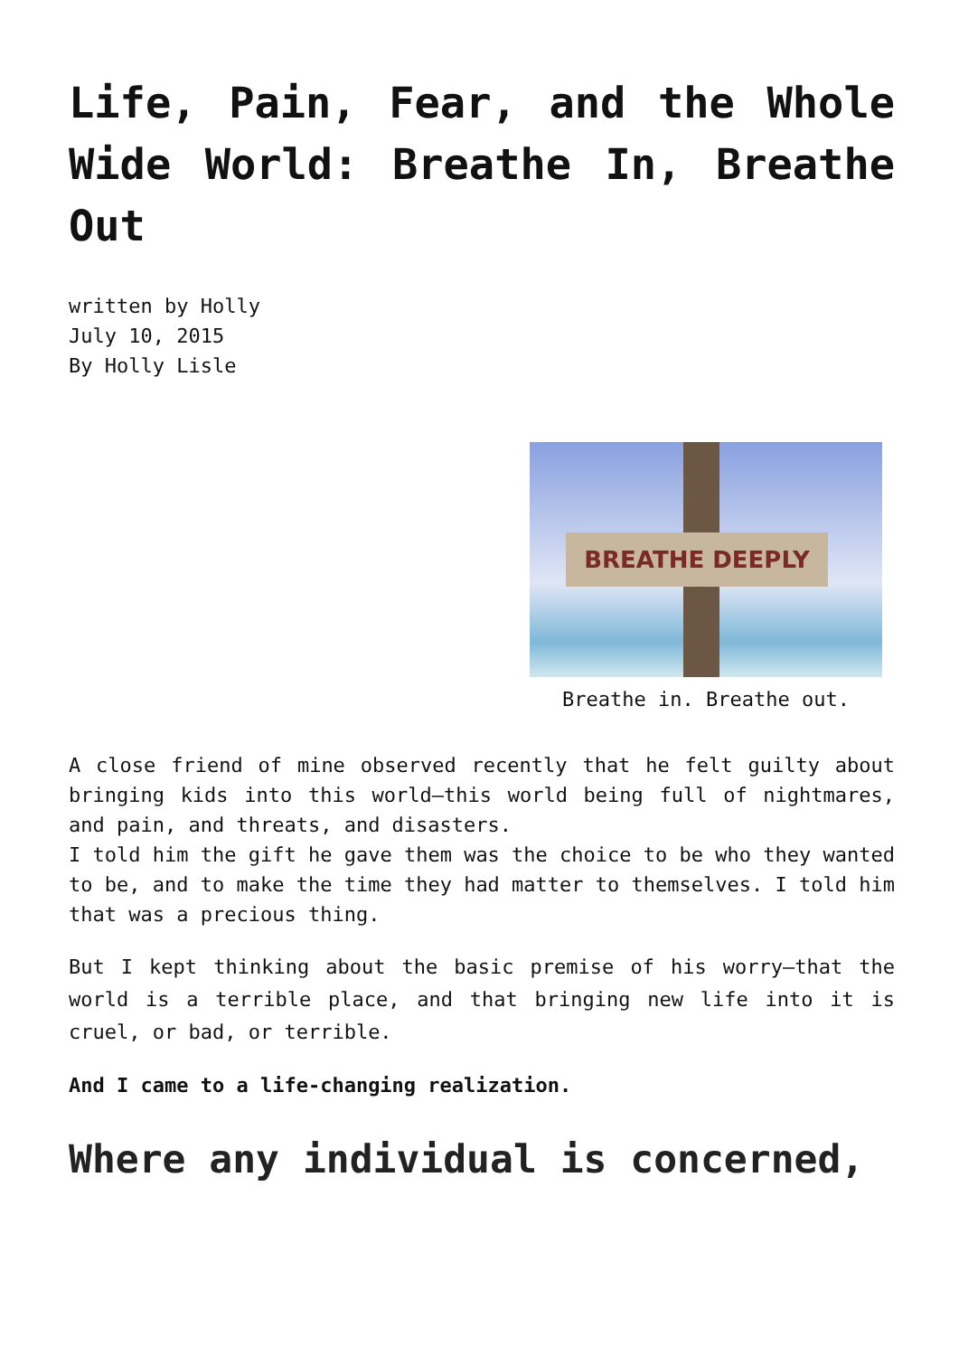Life, Pain, Fear, and the Whole Wide World: Breathe In, Breathe Out
written by Holly
July 10, 2015
By Holly Lisle
BREATHE DEEPLY
Breathe in. Breathe out.
A close friend of mine observed recently that he felt guilty about bringing kids into this world—this world being full of nightmares, and pain, and threats, and disasters.
I told him the gift he gave them was the choice to be who they wanted to be, and to make the time they had matter to themselves. I told him that was a precious thing.
But I kept thinking about the basic premise of his worry—that the world is a terrible place, and that bringing new life into it is cruel, or bad, or terrible.
And I came to a life-changing realization.
Where any individual is concerned,